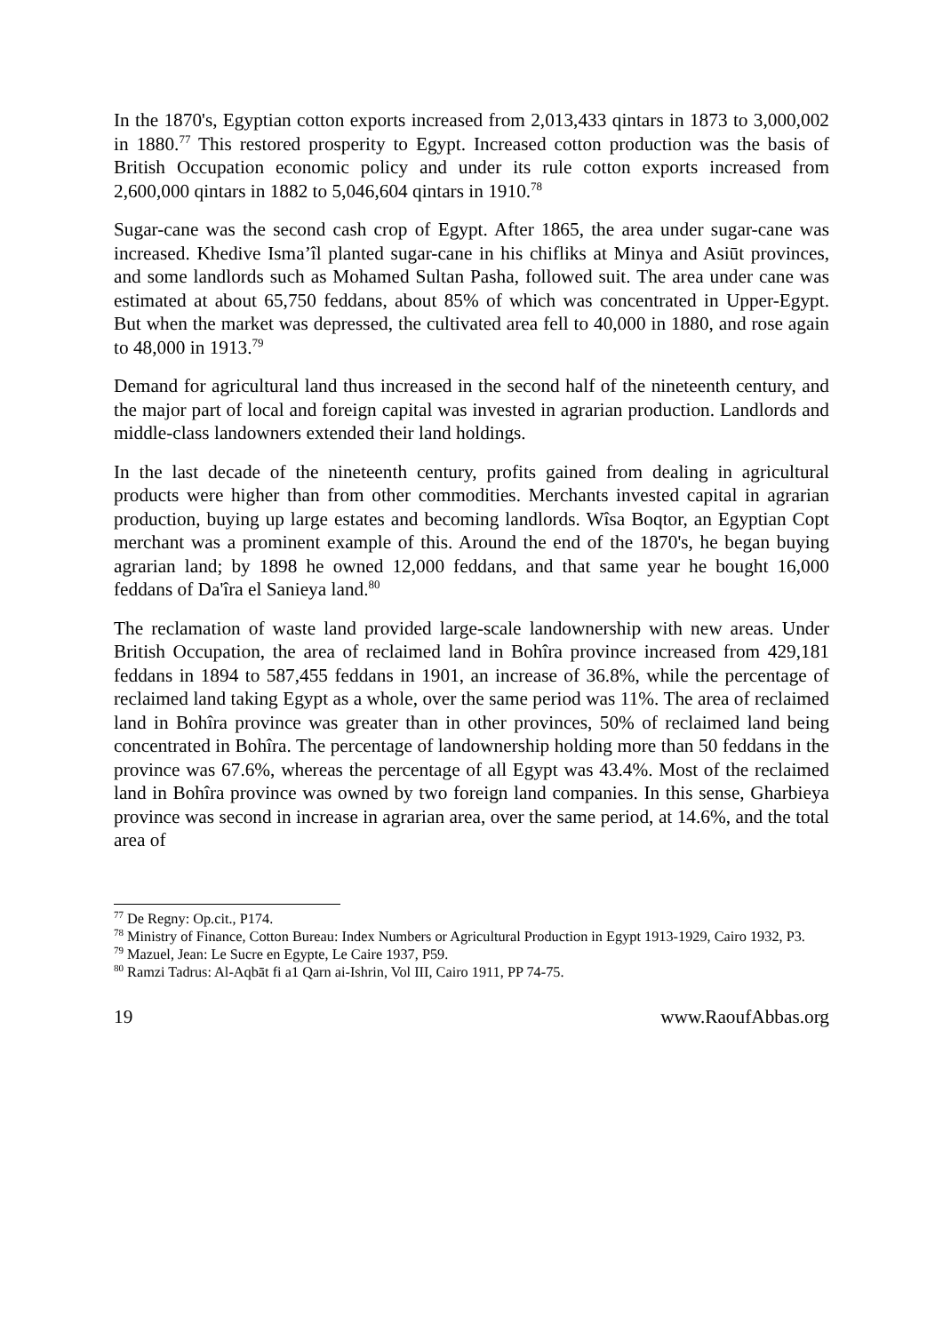In the 1870's, Egyptian cotton exports increased from 2,013,433 qintars in 1873 to 3,000,002 in 1880.<sup>77</sup> This restored prosperity to Egypt. Increased cotton production was the basis of British Occupation economic policy and under its rule cotton exports increased from 2,600,000 qintars in 1882 to 5,046,604 qintars in 1910.<sup>78</sup>
Sugar-cane was the second cash crop of Egypt. After 1865, the area under sugar-cane was increased. Khedive Isma’îl planted sugar-cane in his chifliks at Minya and Asiūt provinces, and some landlords such as Mohamed Sultan Pasha, followed suit. The area under cane was estimated at about 65,750 feddans, about 85% of which was concentrated in Upper-Egypt. But when the market was depressed, the cultivated area fell to 40,000 in 1880, and rose again to 48,000 in 1913.<sup>79</sup>
Demand for agricultural land thus increased in the second half of the nineteenth century, and the major part of local and foreign capital was invested in agrarian production. Landlords and middle-class landowners extended their land holdings.
In the last decade of the nineteenth century, profits gained from dealing in agricultural products were higher than from other commodities. Merchants invested capital in agrarian production, buying up large estates and becoming landlords. Wîsa Boqtor, an Egyptian Copt merchant was a prominent example of this. Around the end of the 1870's, he began buying agrarian land; by 1898 he owned 12,000 feddans, and that same year he bought 16,000 feddans of Da'îra el Sanieya land.<sup>80</sup>
The reclamation of waste land provided large-scale landownership with new areas. Under British Occupation, the area of reclaimed land in Bohîra province increased from 429,181 feddans in 1894 to 587,455 feddans in 1901, an increase of 36.8%, while the percentage of reclaimed land taking Egypt as a whole, over the same period was 11%. The area of reclaimed land in Bohîra province was greater than in other provinces, 50% of reclaimed land being concentrated in Bohîra. The percentage of landownership holding more than 50 feddans in the province was 67.6%, whereas the percentage of all Egypt was 43.4%. Most of the reclaimed land in Bohîra province was owned by two foreign land companies. In this sense, Gharbieya province was second in increase in agrarian area, over the same period, at 14.6%, and the total area of
<sup>77</sup> De Regny: Op.cit., P174.
<sup>78</sup> Ministry of Finance, Cotton Bureau: Index Numbers or Agricultural Production in Egypt 1913-1929, Cairo 1932, P3.
<sup>79</sup> Mazuel, Jean: Le Sucre en Egypte, Le Caire 1937, P59.
<sup>80</sup> Ramzi Tadrus: Al-Aqbāt fi a1 Qarn ai-Ishrin, Vol III, Cairo 1911, PP 74-75.
19 www.RaoufAbbas.org